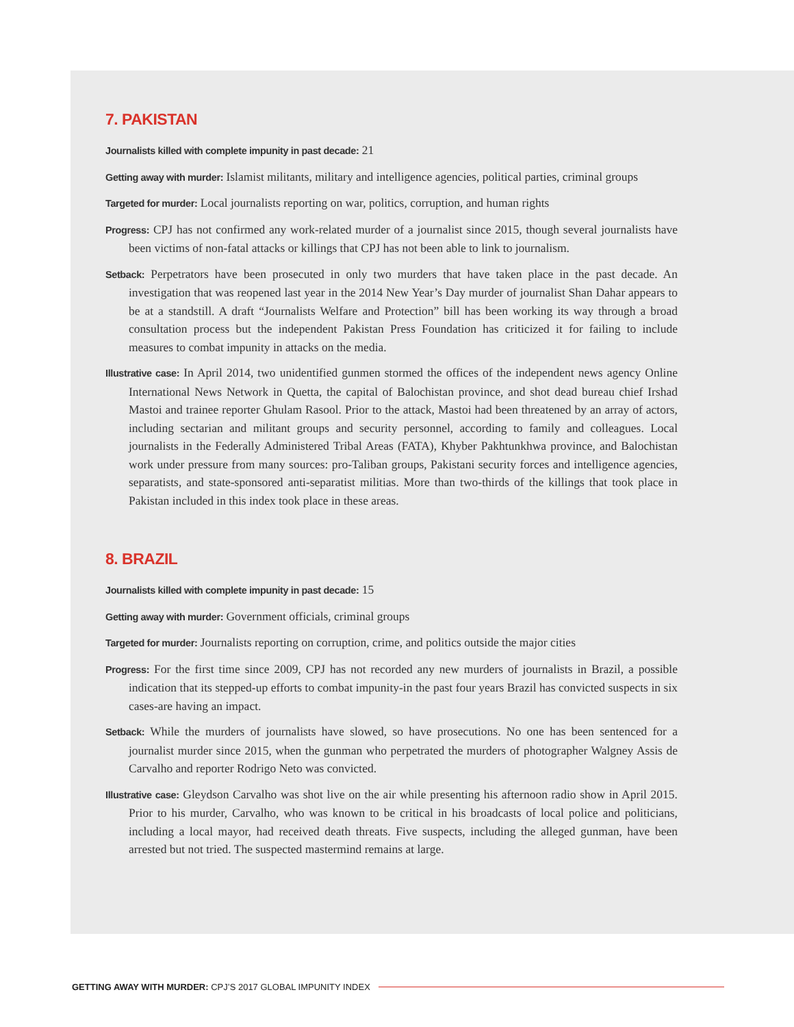7. PAKISTAN
Journalists killed with complete impunity in past decade: 21
Getting away with murder: Islamist militants, military and intelligence agencies, political parties, criminal groups
Targeted for murder: Local journalists reporting on war, politics, corruption, and human rights
Progress: CPJ has not confirmed any work-related murder of a journalist since 2015, though several journalists have been victims of non-fatal attacks or killings that CPJ has not been able to link to journalism.
Setback: Perpetrators have been prosecuted in only two murders that have taken place in the past decade. An investigation that was reopened last year in the 2014 New Year’s Day murder of journalist Shan Dahar appears to be at a standstill. A draft “Journalists Welfare and Protection” bill has been working its way through a broad consultation process but the independent Pakistan Press Foundation has criticized it for failing to include measures to combat impunity in attacks on the media.
Illustrative case: In April 2014, two unidentified gunmen stormed the offices of the independent news agency Online International News Network in Quetta, the capital of Balochistan province, and shot dead bureau chief Irshad Mastoi and trainee reporter Ghulam Rasool. Prior to the attack, Mastoi had been threatened by an array of actors, including sectarian and militant groups and security personnel, according to family and colleagues. Local journalists in the Federally Administered Tribal Areas (FATA), Khyber Pakhtunkhwa province, and Balochistan work under pressure from many sources: pro-Taliban groups, Pakistani security forces and intelligence agencies, separatists, and state-sponsored anti-separatist militias. More than two-thirds of the killings that took place in Pakistan included in this index took place in these areas.
8. BRAZIL
Journalists killed with complete impunity in past decade: 15
Getting away with murder: Government officials, criminal groups
Targeted for murder: Journalists reporting on corruption, crime, and politics outside the major cities
Progress: For the first time since 2009, CPJ has not recorded any new murders of journalists in Brazil, a possible indication that its stepped-up efforts to combat impunity-in the past four years Brazil has convicted suspects in six cases-are having an impact.
Setback: While the murders of journalists have slowed, so have prosecutions. No one has been sentenced for a journalist murder since 2015, when the gunman who perpetrated the murders of photographer Walgney Assis de Carvalho and reporter Rodrigo Neto was convicted.
Illustrative case: Gleydson Carvalho was shot live on the air while presenting his afternoon radio show in April 2015. Prior to his murder, Carvalho, who was known to be critical in his broadcasts of local police and politicians, including a local mayor, had received death threats. Five suspects, including the alleged gunman, have been arrested but not tried. The suspected mastermind remains at large.
GETTING AWAY WITH MURDER: CPJ’S 2017 GLOBAL IMPUNITY INDEX